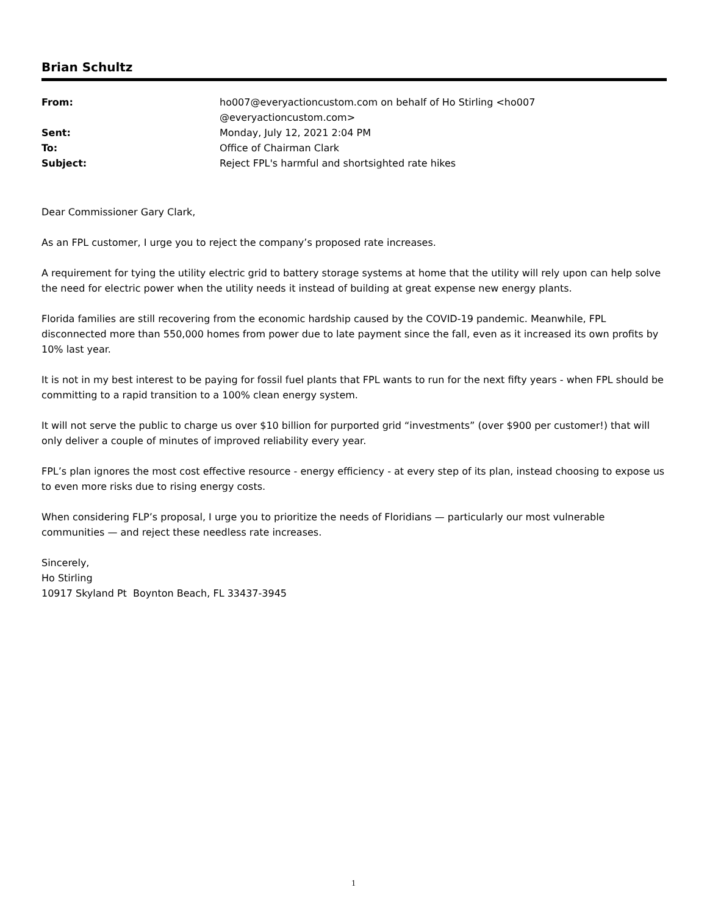Brian Schultz
| From: | ho007@everyactioncustom.com on behalf of Ho Stirling <ho007 @everyactioncustom.com> |
| Sent: | Monday, July 12, 2021 2:04 PM |
| To: | Office of Chairman Clark |
| Subject: | Reject FPL's harmful and shortsighted rate hikes |
Dear Commissioner Gary Clark,
As an FPL customer, I urge you to reject the company’s proposed rate increases.
A requirement for tying the utility electric grid to battery storage systems at home that the utility will rely upon can help solve the need for electric power when the utility needs it instead of building at great expense new energy plants.
Florida families are still recovering from the economic hardship caused by the COVID-19 pandemic. Meanwhile, FPL disconnected more than 550,000 homes from power due to late payment since the fall, even as it increased its own profits by 10% last year.
It is not in my best interest to be paying for fossil fuel plants that FPL wants to run for the next fifty years - when FPL should be committing to a rapid transition to a 100% clean energy system.
It will not serve the public to charge us over $10 billion for purported grid “investments” (over $900 per customer!) that will only deliver a couple of minutes of improved reliability every year.
FPL’s plan ignores the most cost effective resource - energy efficiency - at every step of its plan, instead choosing to expose us to even more risks due to rising energy costs.
When considering FLP’s proposal, I urge you to prioritize the needs of Floridians — particularly our most vulnerable communities — and reject these needless rate increases.
Sincerely,
Ho Stirling
10917 Skyland Pt Boynton Beach, FL 33437-3945
1